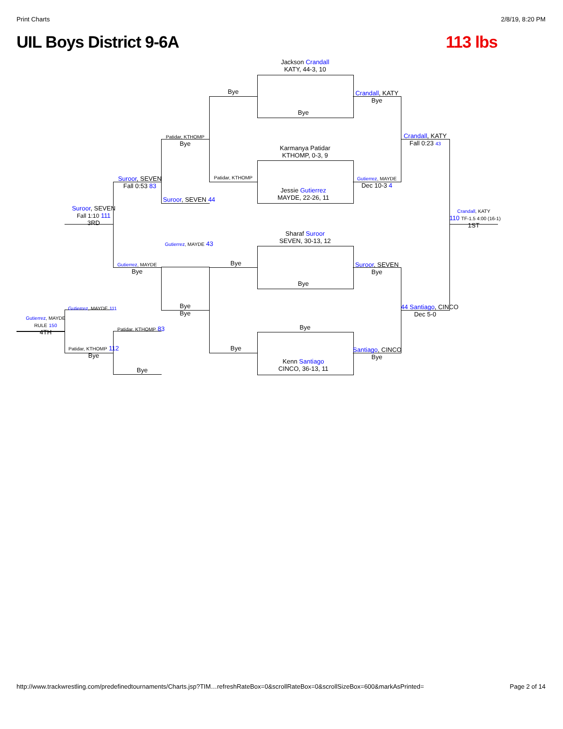Print Charts 2/8/19, 8:20 PM
UIL Boys District 9-6A 113 lbs
Jackson Crandall
KATY, 44-3, 10
Bye
Karmanya Patidar
KTHOMP, 0-3, 9
Jessie Gutierrez
MAYDE, 22-26, 11
Sharaf Suroor
SEVEN, 30-13, 12
Bye
Bye
Kenn Santiago
CINCO, 36-13, 11
Bye
Patidar, KTHOMP
Bye
Bye
Crandall, KATY
Bye
Gutierrez, MAYDE
Dec 10-3 4
Suroor, SEVEN
Bye
Santiago, CINCO
Bye
Crandall, KATY
Fall 0:23 43
44 Santiago, CINCO
Dec 5-0
Crandall, KATY
110 TF-1.5 4:00 (16-1)
1ST
Patidar, KTHOMP
Bye
Suroor, SEVEN 44
Gutierrez, MAYDE 43
Bye
Bye
Suroor, SEVEN
Fall 0:53 83
Gutierrez, MAYDE
Bye
Suroor, SEVEN
Fall 1:10 111
3RD
Gutierrez, MAYDE 111
Patidar, KTHOMP 112
Bye
Patidar, KTHOMP 83
Bye
Gutierrez, MAYDE
RULE 150
4TH
http://www.trackwrestling.com/predefinedtournaments/Charts.jsp?TIM…refreshRateBox=0&scrollRateBox=0&scrollSizeBox=600&markAsPrinted= Page 2 of 14